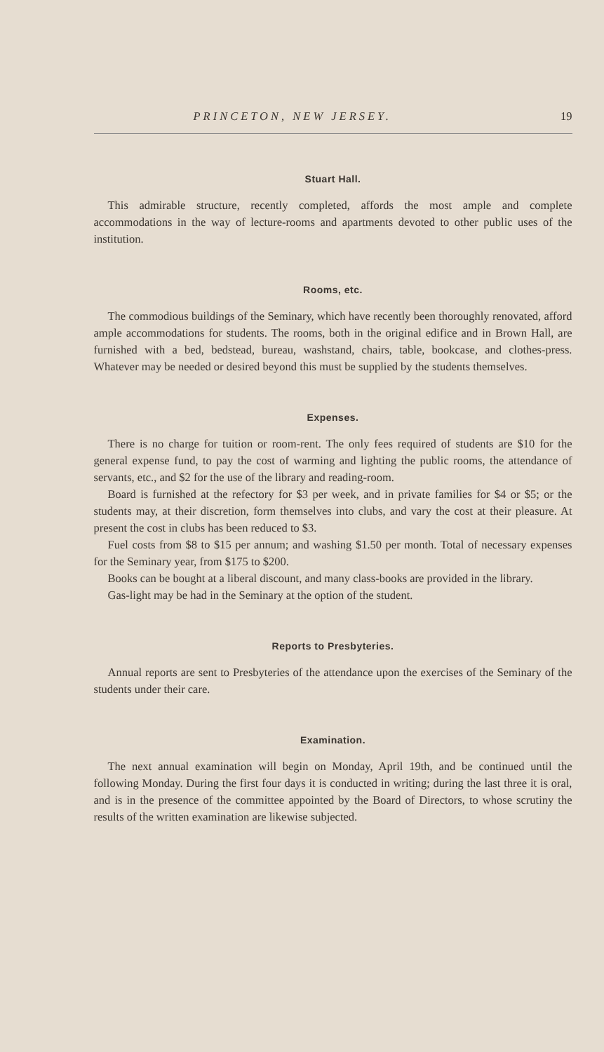PRINCETON, NEW JERSEY. 19
Stuart Hall.
This admirable structure, recently completed, affords the most ample and complete accommodations in the way of lecture-rooms and apartments devoted to other public uses of the institution.
Rooms, etc.
The commodious buildings of the Seminary, which have recently been thoroughly renovated, afford ample accommodations for students. The rooms, both in the original edifice and in Brown Hall, are furnished with a bed, bedstead, bureau, washstand, chairs, table, bookcase, and clothes-press. Whatever may be needed or desired beyond this must be supplied by the students themselves.
Expenses.
There is no charge for tuition or room-rent. The only fees required of students are $10 for the general expense fund, to pay the cost of warming and lighting the public rooms, the attendance of servants, etc., and $2 for the use of the library and reading-room.
Board is furnished at the refectory for $3 per week, and in private families for $4 or $5; or the students may, at their discretion, form themselves into clubs, and vary the cost at their pleasure. At present the cost in clubs has been reduced to $3.
Fuel costs from $8 to $15 per annum; and washing $1.50 per month. Total of necessary expenses for the Seminary year, from $175 to $200.
Books can be bought at a liberal discount, and many class-books are provided in the library.
Gas-light may be had in the Seminary at the option of the student.
Reports to Presbyteries.
Annual reports are sent to Presbyteries of the attendance upon the exercises of the Seminary of the students under their care.
Examination.
The next annual examination will begin on Monday, April 19th, and be continued until the following Monday. During the first four days it is conducted in writing; during the last three it is oral, and is in the presence of the committee appointed by the Board of Directors, to whose scrutiny the results of the written examination are likewise subjected.